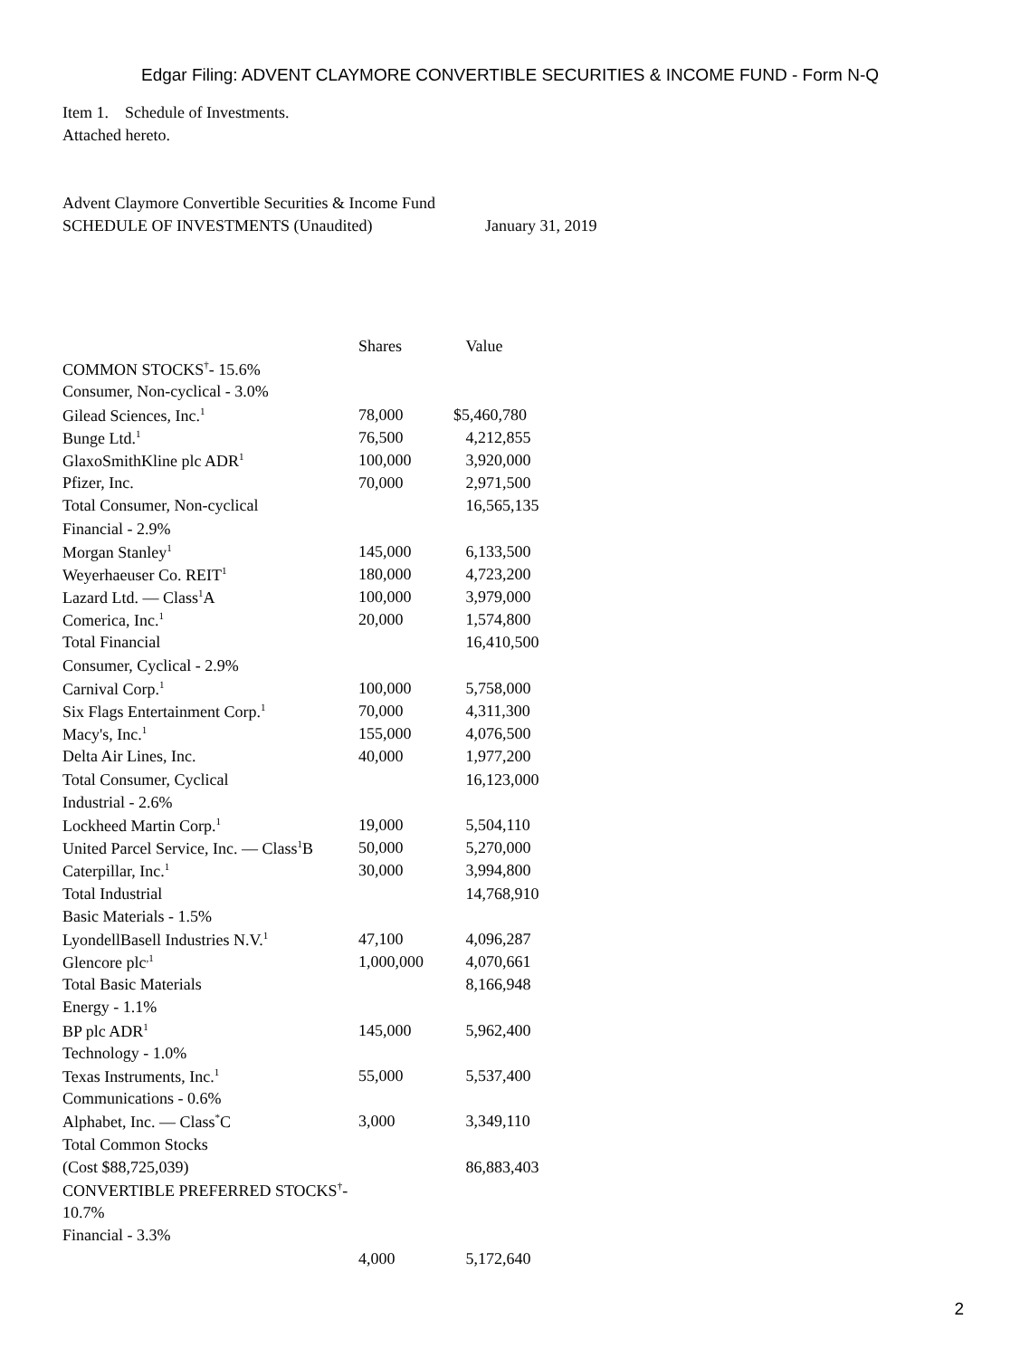Edgar Filing: ADVENT CLAYMORE CONVERTIBLE SECURITIES & INCOME FUND - Form N-Q
Item 1. Schedule of Investments.
Attached hereto.
Advent Claymore Convertible Securities & Income Fund
SCHEDULE OF INVESTMENTS (Unaudited) January 31, 2019
| | Shares | Value |
| --- | --- | --- |
| COMMON STOCKS<sup>†</sup>- 15.6% | | |
| Consumer, Non-cyclical - 3.0% | | |
| Gilead Sciences, Inc.<sup>1</sup> | 78,000 | $5,460,780 |
| Bunge Ltd.<sup>1</sup> | 76,500 | 4,212,855 |
| GlaxoSmithKline plc ADR<sup>1</sup> | 100,000 | 3,920,000 |
| Pfizer, Inc. | 70,000 | 2,971,500 |
| Total Consumer, Non-cyclical | | 16,565,135 |
| Financial - 2.9% | | |
| Morgan Stanley<sup>1</sup> | 145,000 | 6,133,500 |
| Weyerhaeuser Co. REIT<sup>1</sup> | 180,000 | 4,723,200 |
| Lazard Ltd. — Class<sup>1</sup>A | 100,000 | 3,979,000 |
| Comerica, Inc.<sup>1</sup> | 20,000 | 1,574,800 |
| Total Financial | | 16,410,500 |
| Consumer, Cyclical - 2.9% | | |
| Carnival Corp.<sup>1</sup> | 100,000 | 5,758,000 |
| Six Flags Entertainment Corp.<sup>1</sup> | 70,000 | 4,311,300 |
| Macy's, Inc.<sup>1</sup> | 155,000 | 4,076,500 |
| Delta Air Lines, Inc. | 40,000 | 1,977,200 |
| Total Consumer, Cyclical | | 16,123,000 |
| Industrial - 2.6% | | |
| Lockheed Martin Corp.<sup>1</sup> | 19,000 | 5,504,110 |
| United Parcel Service, Inc. — Class<sup>1</sup>B | 50,000 | 5,270,000 |
| Caterpillar, Inc.<sup>1</sup> | 30,000 | 3,994,800 |
| Total Industrial | | 14,768,910 |
| Basic Materials - 1.5% | | |
| LyondellBasell Industries N.V.<sup>1</sup> | 47,100 | 4,096,287 |
| Glencore plc<sup>,1</sup> | 1,000,000 | 4,070,661 |
| Total Basic Materials | | 8,166,948 |
| Energy - 1.1% | | |
| BP plc ADR<sup>1</sup> | 145,000 | 5,962,400 |
| Technology - 1.0% | | |
| Texas Instruments, Inc.<sup>1</sup> | 55,000 | 5,537,400 |
| Communications - 0.6% | | |
| Alphabet, Inc. — Class<sup>*</sup>C | 3,000 | 3,349,110 |
| Total Common Stocks | | |
| (Cost $88,725,039) | | 86,883,403 |
| CONVERTIBLE PREFERRED STOCKS<sup>†</sup>- | | |
| 10.7% | | |
| Financial - 3.3% | | |
| | 4,000 | 5,172,640 |
2